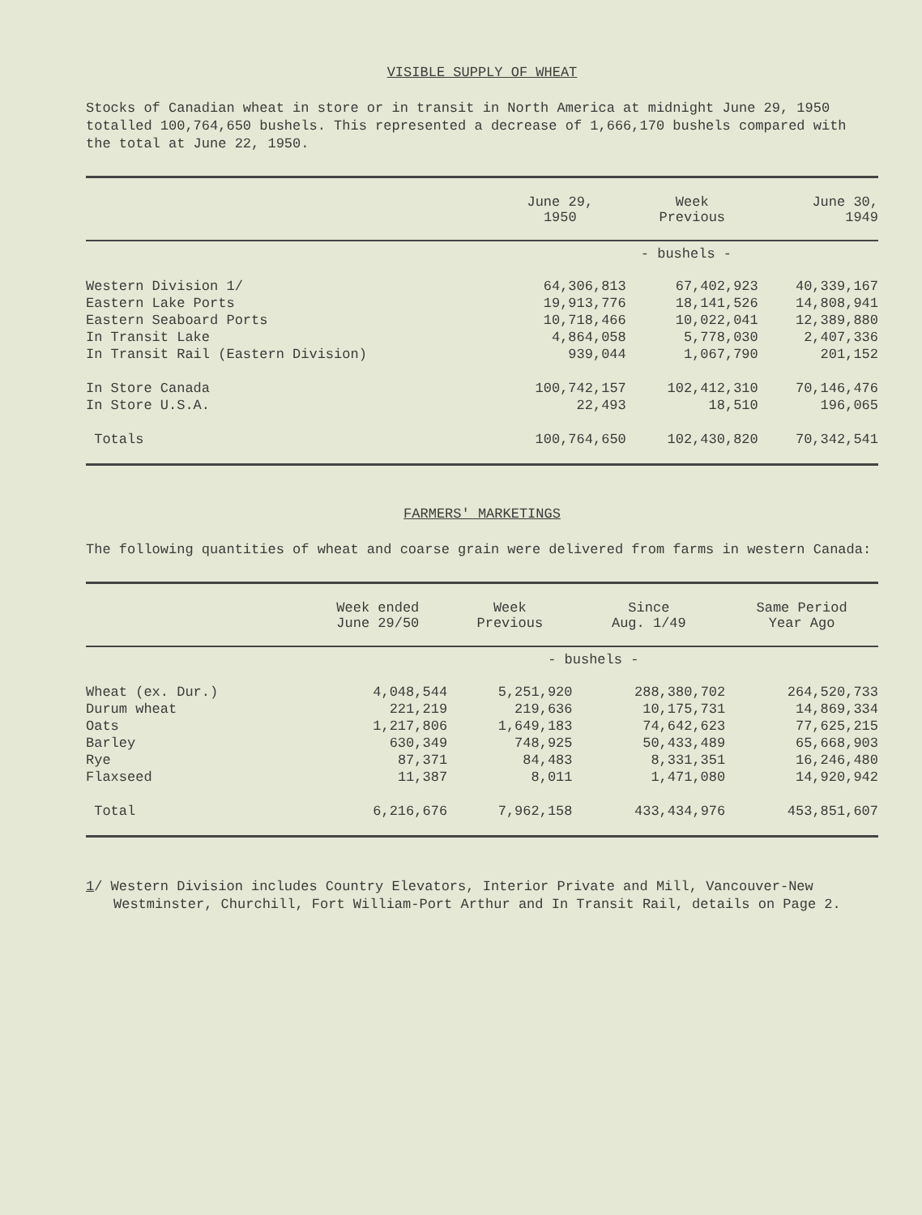VISIBLE SUPPLY OF WHEAT
Stocks of Canadian wheat in store or in transit in North America at midnight June 29, 1950 totalled 100,764,650 bushels. This represented a decrease of 1,666,170 bushels compared with the total at June 22, 1950.
| | June 29, 1950 | Week Previous | June 30, 1949 |
| --- | --- | --- | --- |
| | - bushels - | | |
| Western Division 1/ | 64,306,813 | 67,402,923 | 40,339,167 |
| Eastern Lake Ports | 19,913,776 | 18,141,526 | 14,808,941 |
| Eastern Seaboard Ports | 10,718,466 | 10,022,041 | 12,389,880 |
| In Transit Lake | 4,864,058 | 5,778,030 | 2,407,336 |
| In Transit Rail (Eastern Division) | 939,044 | 1,067,790 | 201,152 |
| In Store Canada | 100,742,157 | 102,412,310 | 70,146,476 |
| In Store U.S.A. | 22,493 | 18,510 | 196,065 |
| Totals | 100,764,650 | 102,430,820 | 70,342,541 |
FARMERS' MARKETINGS
The following quantities of wheat and coarse grain were delivered from farms in western Canada:
| | Week ended June 29/50 | Week Previous | Since Aug. 1/49 | Same Period Year Ago |
| --- | --- | --- | --- | --- |
| | - bushels - | | | |
| Wheat (ex. Dur.) | 4,048,544 | 5,251,920 | 288,380,702 | 264,520,733 |
| Durum wheat | 221,219 | 219,636 | 10,175,731 | 14,869,334 |
| Oats | 1,217,806 | 1,649,183 | 74,642,623 | 77,625,215 |
| Barley | 630,349 | 748,925 | 50,433,489 | 65,668,903 |
| Rye | 87,371 | 84,483 | 8,331,351 | 16,246,480 |
| Flaxseed | 11,387 | 8,011 | 1,471,080 | 14,920,942 |
| Total | 6,216,676 | 7,962,158 | 433,434,976 | 453,851,607 |
1/ Western Division includes Country Elevators, Interior Private and Mill, Vancouver-New Westminster, Churchill, Fort William-Port Arthur and In Transit Rail, details on Page 2.